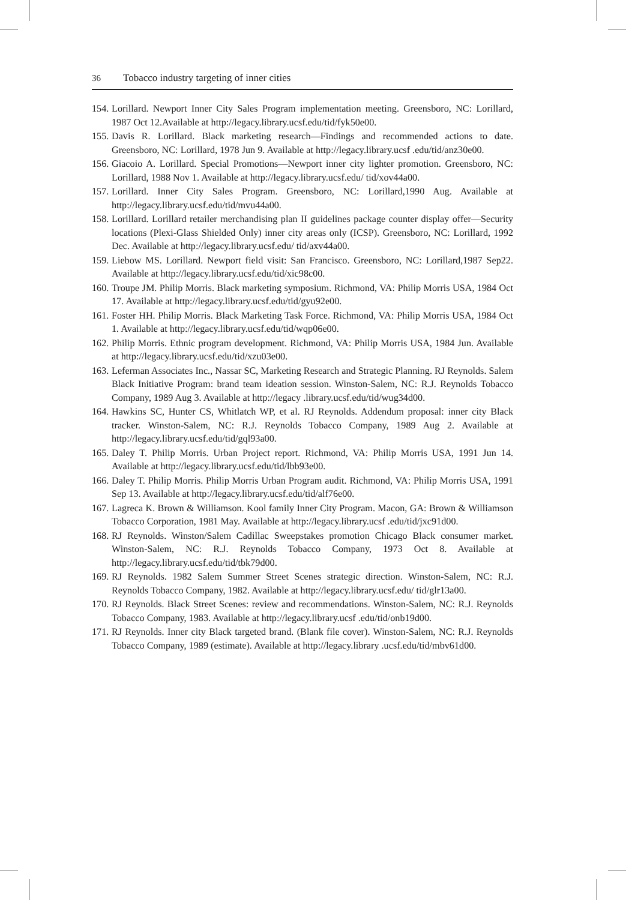36 Tobacco industry targeting of inner cities
154.
Lorillard. Newport Inner City Sales Program implementation meeting. Greensboro, NC: Lorillard, 1987 Oct 12.Available at http://legacy.library.ucsf.edu/tid/fyk50e00.
155.
Davis R. Lorillard. Black marketing research—Findings and recommended actions to date. Greensboro, NC: Lorillard, 1978 Jun 9. Available at http://legacy.library.ucsf .edu/tid/anz30e00.
156.
Giacoio A. Lorillard. Special Promotions—Newport inner city lighter promotion. Greensboro, NC: Lorillard, 1988 Nov 1. Available at http://legacy.library.ucsf.edu/ tid/xov44a00.
157.
Lorillard. Inner City Sales Program. Greensboro, NC: Lorillard,1990 Aug. Available at http://legacy.library.ucsf.edu/tid/mvu44a00.
158.
Lorillard. Lorillard retailer merchandising plan II guidelines package counter display offer—Security locations (Plexi-Glass Shielded Only) inner city areas only (ICSP). Greensboro, NC: Lorillard, 1992 Dec. Available at http://legacy.library.ucsf.edu/ tid/axv44a00.
159.
Liebow MS. Lorillard. Newport field visit: San Francisco. Greensboro, NC: Lorillard,1987 Sep22. Available at http://legacy.library.ucsf.edu/tid/xic98c00.
160.
Troupe JM. Philip Morris. Black marketing symposium. Richmond, VA: Philip Morris USA, 1984 Oct 17. Available at http://legacy.library.ucsf.edu/tid/gyu92e00.
161.
Foster HH. Philip Morris. Black Marketing Task Force. Richmond, VA: Philip Morris USA, 1984 Oct 1. Available at http://legacy.library.ucsf.edu/tid/wqp06e00.
162.
Philip Morris. Ethnic program development. Richmond, VA: Philip Morris USA, 1984 Jun. Available at http://legacy.library.ucsf.edu/tid/xzu03e00.
163.
Leferman Associates Inc., Nassar SC, Marketing Research and Strategic Planning. RJ Reynolds. Salem Black Initiative Program: brand team ideation session. Winston-Salem, NC: R.J. Reynolds Tobacco Company, 1989 Aug 3. Available at http://legacy .library.ucsf.edu/tid/wug34d00.
164.
Hawkins SC, Hunter CS, Whitlatch WP, et al. RJ Reynolds. Addendum proposal: inner city Black tracker. Winston-Salem, NC: R.J. Reynolds Tobacco Company, 1989 Aug 2. Available at http://legacy.library.ucsf.edu/tid/gql93a00.
165.
Daley T. Philip Morris. Urban Project report. Richmond, VA: Philip Morris USA, 1991 Jun 14. Available at http://legacy.library.ucsf.edu/tid/lbb93e00.
166.
Daley T. Philip Morris. Philip Morris Urban Program audit. Richmond, VA: Philip Morris USA, 1991 Sep 13. Available at http://legacy.library.ucsf.edu/tid/alf76e00.
167.
Lagreca K. Brown & Williamson. Kool family Inner City Program. Macon, GA: Brown & Williamson Tobacco Corporation, 1981 May. Available at http://legacy.library.ucsf .edu/tid/jxc91d00.
168.
RJ Reynolds. Winston/Salem Cadillac Sweepstakes promotion Chicago Black consumer market. Winston-Salem, NC: R.J. Reynolds Tobacco Company, 1973 Oct 8. Available at http://legacy.library.ucsf.edu/tid/tbk79d00.
169.
RJ Reynolds. 1982 Salem Summer Street Scenes strategic direction. Winston-Salem, NC: R.J. Reynolds Tobacco Company, 1982. Available at http://legacy.library.ucsf.edu/ tid/glr13a00.
170.
RJ Reynolds. Black Street Scenes: review and recommendations. Winston-Salem, NC: R.J. Reynolds Tobacco Company, 1983. Available at http://legacy.library.ucsf .edu/tid/onb19d00.
171.
RJ Reynolds. Inner city Black targeted brand. (Blank file cover). Winston-Salem, NC: R.J. Reynolds Tobacco Company, 1989 (estimate). Available at http://legacy.library .ucsf.edu/tid/mbv61d00.